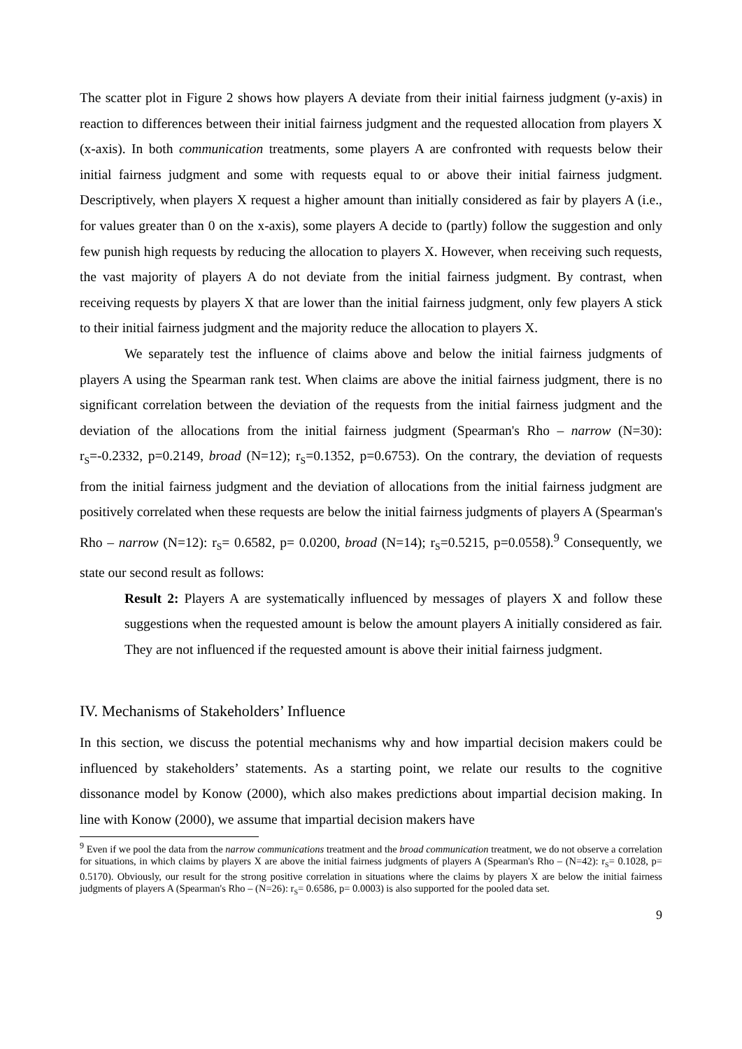The scatter plot in Figure 2 shows how players A deviate from their initial fairness judgment (y-axis) in reaction to differences between their initial fairness judgment and the requested allocation from players X (x-axis). In both communication treatments, some players A are confronted with requests below their initial fairness judgment and some with requests equal to or above their initial fairness judgment. Descriptively, when players X request a higher amount than initially considered as fair by players A (i.e., for values greater than 0 on the x-axis), some players A decide to (partly) follow the suggestion and only few punish high requests by reducing the allocation to players X. However, when receiving such requests, the vast majority of players A do not deviate from the initial fairness judgment. By contrast, when receiving requests by players X that are lower than the initial fairness judgment, only few players A stick to their initial fairness judgment and the majority reduce the allocation to players X.
We separately test the influence of claims above and below the initial fairness judgments of players A using the Spearman rank test. When claims are above the initial fairness judgment, there is no significant correlation between the deviation of the requests from the initial fairness judgment and the deviation of the allocations from the initial fairness judgment (Spearman's Rho – narrow (N=30): r<sub>S</sub>=-0.2332, p=0.2149, broad (N=12); r<sub>S</sub>=0.1352, p=0.6753). On the contrary, the deviation of requests from the initial fairness judgment and the deviation of allocations from the initial fairness judgment are positively correlated when these requests are below the initial fairness judgments of players A (Spearman's Rho – narrow (N=12): r<sub>S</sub>= 0.6582, p= 0.0200, broad (N=14); r<sub>S</sub>=0.5215, p=0.0558).<sup>9</sup> Consequently, we state our second result as follows:
Result 2: Players A are systematically influenced by messages of players X and follow these suggestions when the requested amount is below the amount players A initially considered as fair. They are not influenced if the requested amount is above their initial fairness judgment.
IV. Mechanisms of Stakeholders’ Influence
In this section, we discuss the potential mechanisms why and how impartial decision makers could be influenced by stakeholders’ statements. As a starting point, we relate our results to the cognitive dissonance model by Konow (2000), which also makes predictions about impartial decision making. In line with Konow (2000), we assume that impartial decision makers have
<sup>9</sup> Even if we pool the data from the narrow communications treatment and the broad communication treatment, we do not observe a correlation for situations, in which claims by players X are above the initial fairness judgments of players A (Spearman's Rho – (N=42): r<sub>S</sub>= 0.1028, p= 0.5170). Obviously, our result for the strong positive correlation in situations where the claims by players X are below the initial fairness judgments of players A (Spearman's Rho – (N=26): r<sub>S</sub>= 0.6586, p= 0.0003) is also supported for the pooled data set.
9